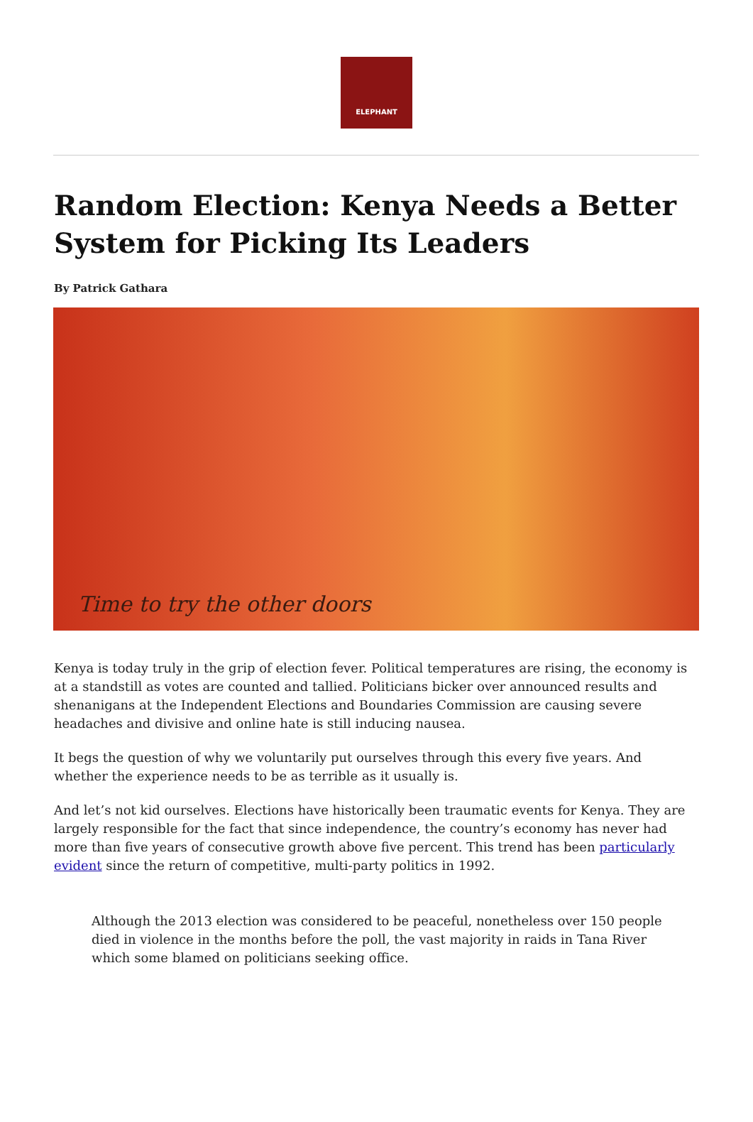ELEPHANT
Random Election: Kenya Needs a Better System for Picking Its Leaders
By Patrick Gathara
Time to try the other doors
Kenya is today truly in the grip of election fever. Political temperatures are rising, the economy is at a standstill as votes are counted and tallied. Politicians bicker over announced results and shenanigans at the Independent Elections and Boundaries Commission are causing severe headaches and divisive and online hate is still inducing nausea.
It begs the question of why we voluntarily put ourselves through this every five years. And whether the experience needs to be as terrible as it usually is.
And let’s not kid ourselves. Elections have historically been traumatic events for Kenya. They are largely responsible for the fact that since independence, the country’s economy has never had more than five years of consecutive growth above five percent. This trend has been particularly evident since the return of competitive, multi-party politics in 1992.
Although the 2013 election was considered to be peaceful, nonetheless over 150 people died in violence in the months before the poll, the vast majority in raids in Tana River which some blamed on politicians seeking office.